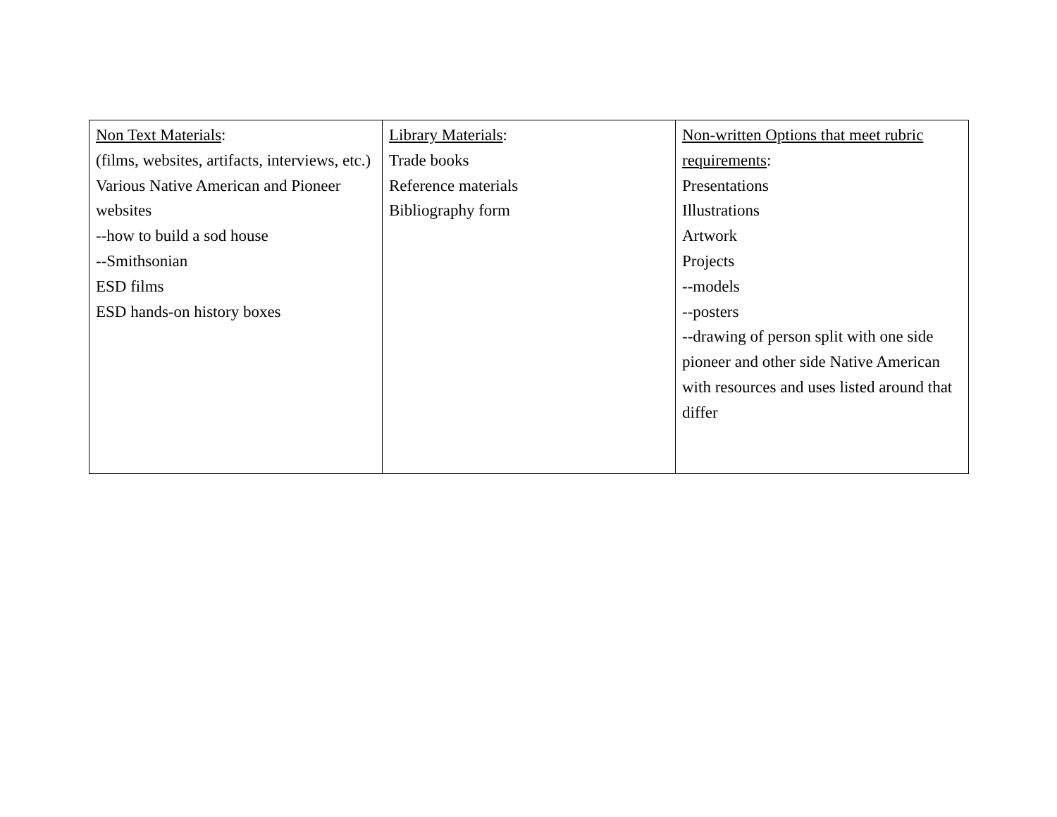| Non Text Materials : (films, websites, artifacts, interviews, etc.) Various Native American and Pioneer websites --how to build a sod house --Smithsonian ESD films ESD hands-on history boxes | Library Materials : Trade books Reference materials Bibliography form | Non-written Options that meet rubric requirements : Presentations Illustrations Artwork Projects --models --posters --drawing of person split with one side pioneer and other side Native American with resources and uses listed around that differ |